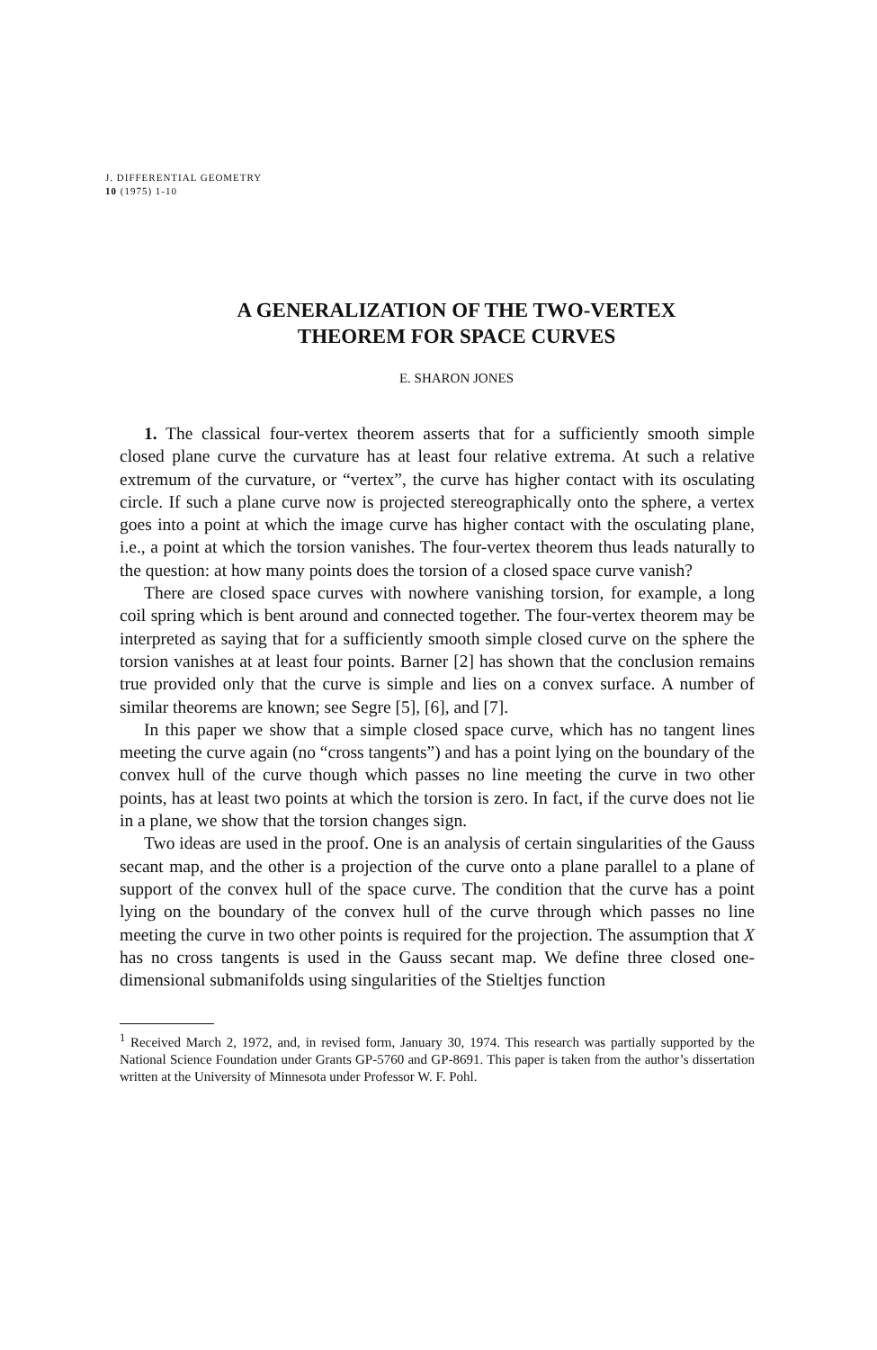J. DIFFERENTIAL GEOMETRY
10 (1975) 1-10
A GENERALIZATION OF THE TWO-VERTEX
THEOREM FOR SPACE CURVES
E. SHARON JONES
1. The classical four-vertex theorem asserts that for a sufficiently smooth simple closed plane curve the curvature has at least four relative extrema. At such a relative extremum of the curvature, or “vertex”, the curve has higher contact with its osculating circle. If such a plane curve now is projected stereographically onto the sphere, a vertex goes into a point at which the image curve has higher contact with the osculating plane, i.e., a point at which the torsion vanishes. The four-vertex theorem thus leads naturally to the question: at how many points does the torsion of a closed space curve vanish?
There are closed space curves with nowhere vanishing torsion, for example, a long coil spring which is bent around and connected together. The four-vertex theorem may be interpreted as saying that for a sufficiently smooth simple closed curve on the sphere the torsion vanishes at at least four points. Barner [2] has shown that the conclusion remains true provided only that the curve is simple and lies on a convex surface. A number of similar theorems are known; see Segre [5], [6], and [7].
In this paper we show that a simple closed space curve, which has no tangent lines meeting the curve again (no “cross tangents”) and has a point lying on the boundary of the convex hull of the curve though which passes no line meeting the curve in two other points, has at least two points at which the torsion is zero. In fact, if the curve does not lie in a plane, we show that the torsion changes sign.
Two ideas are used in the proof. One is an analysis of certain singularities of the Gauss secant map, and the other is a projection of the curve onto a plane parallel to a plane of support of the convex hull of the space curve. The condition that the curve has a point lying on the boundary of the convex hull of the curve through which passes no line meeting the curve in two other points is required for the projection. The assumption that X has no cross tangents is used in the Gauss secant map. We define three closed one-dimensional submanifolds using singularities of the Stieltjes function
<sup>1</sup> Received March 2, 1972, and, in revised form, January 30, 1974. This research was partially supported by the National Science Foundation under Grants GP-5760 and GP-8691. This paper is taken from the author’s dissertation written at the University of Minnesota under Professor W. F. Pohl.